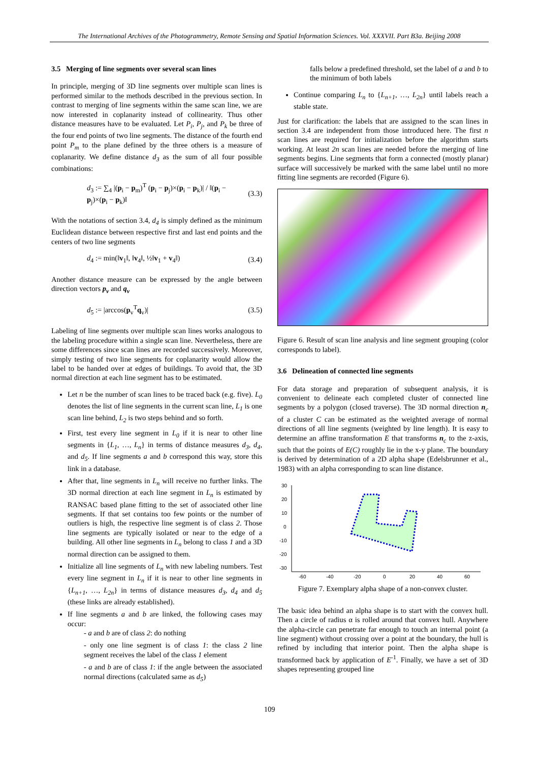The International Archives of the Photogrammetry, Remote Sensing and Spatial Information Sciences. Vol. XXXVII. Part B3a. Beijing 2008
3.5 Merging of line segments over several scan lines
In principle, merging of 3D line segments over multiple scan lines is performed similar to the methods described in the previous section. In contrast to merging of line segments within the same scan line, we are now interested in coplanarity instead of collinearity. Thus other distance measures have to be evaluated. Let P<sub>i</sub>, P<sub>j</sub>, and P<sub>k</sub> be three of the four end points of two line segments. The distance of the fourth end point P<sub>m</sub> to the plane defined by the three others is a measure of coplanarity. We define distance d<sub>3</sub> as the sum of all four possible combinations:
d<sub>3</sub> := ∑<sub>4</sub> |(p<sub>i</sub> − p<sub>m</sub>)<sup>T</sup> (p<sub>i</sub> − p<sub>j</sub>)×(p<sub>i</sub> − p<sub>k</sub>)| / ‖(p<sub>i</sub> − p<sub>j</sub>)×(p<sub>i</sub> − p<sub>k</sub>)‖ (3.3)
With the notations of section 3.4, d<sub>4</sub> is simply defined as the minimum Euclidean distance between respective first and last end points and the centers of two line segments
d<sub>4</sub> := min(‖v<sub>1</sub>‖, ‖v<sub>4</sub>‖, ½‖v<sub>1</sub> + v<sub>4</sub>‖) (3.4)
Another distance measure can be expressed by the angle between direction vectors p<sub>v</sub> and q<sub>v</sub>
d<sub>5</sub> := |arccos(p<sub>v</sub><sup>T</sup>q<sub>v</sub>)| (3.5)
Labeling of line segments over multiple scan lines works analogous to the labeling procedure within a single scan line. Nevertheless, there are some differences since scan lines are recorded successively. Moreover, simply testing of two line segments for coplanarity would allow the label to be handed over at edges of buildings. To avoid that, the 3D normal direction at each line segment has to be estimated.
Let n be the number of scan lines to be traced back (e.g. five). L<sub>0</sub> denotes the list of line segments in the current scan line, L<sub>1</sub> is one scan line behind, L<sub>2</sub> is two steps behind and so forth.
First, test every line segment in L<sub>0</sub> if it is near to other line segments in {L<sub>1</sub>, …, L<sub>n</sub>} in terms of distance measures d<sub>3</sub>, d<sub>4</sub>, and d<sub>5</sub>. If line segments a and b correspond this way, store this link in a database.
After that, line segments in L<sub>n</sub> will receive no further links. The 3D normal direction at each line segment in L<sub>n</sub> is estimated by RANSAC based plane fitting to the set of associated other line segments. If that set contains too few points or the number of outliers is high, the respective line segment is of class 2. Those line segments are typically isolated or near to the edge of a building. All other line segments in L<sub>n</sub> belong to class 1 and a 3D normal direction can be assigned to them.
Initialize all line segments of L<sub>n</sub> with new labeling numbers. Test every line segment in L<sub>n</sub> if it is near to other line segments in {L<sub>n+1</sub>, …, L<sub>2n</sub>} in terms of distance measures d<sub>3</sub>, d<sub>4</sub> and d<sub>5</sub> (these links are already established).
If line segments a and b are linked, the following cases may occur:
- a and b are of class 2: do nothing
- only one line segment is of class 1: the class 2 line segment receives the label of the class 1 element
- a and b are of class 1: if the angle between the associated normal directions (calculated same as d<sub>5</sub>)
falls below a predefined threshold, set the label of a and b to the minimum of both labels
Continue comparing L<sub>n</sub> to {L<sub>n+1</sub>, …, L<sub>2n</sub>} until labels reach a stable state.
Just for clarification: the labels that are assigned to the scan lines in section 3.4 are independent from those introduced here. The first n scan lines are required for initialization before the algorithm starts working. At least 2n scan lines are needed before the merging of line segments begins. Line segments that form a connected (mostly planar) surface will successively be marked with the same label until no more fitting line segments are recorded (Figure 6).
Figure 6. Result of scan line analysis and line segment grouping (color corresponds to label).
3.6 Delineation of connected line segments
For data storage and preparation of subsequent analysis, it is convenient to delineate each completed cluster of connected line segments by a polygon (closed traverse). The 3D normal direction n<sub>c</sub> of a cluster C can be estimated as the weighted average of normal directions of all line segments (weighted by line length). It is easy to determine an affine transformation E that transforms n<sub>c</sub> to the z-axis, such that the points of E(C) roughly lie in the x-y plane. The boundary is derived by determination of a 2D alpha shape (Edelsbrunner et al., 1983) with an alpha corresponding to scan line distance.
30
20
10
0
-10
-20
-30
-60
-40
-20
0
20
40
60
Figure 7. Exemplary alpha shape of a non-convex cluster.
The basic idea behind an alpha shape is to start with the convex hull. Then a circle of radius α is rolled around that convex hull. Anywhere the alpha-circle can penetrate far enough to touch an internal point (a line segment) without crossing over a point at the boundary, the hull is refined by including that interior point. Then the alpha shape is transformed back by application of E<sup>-1</sup>. Finally, we have a set of 3D shapes representing grouped line
109